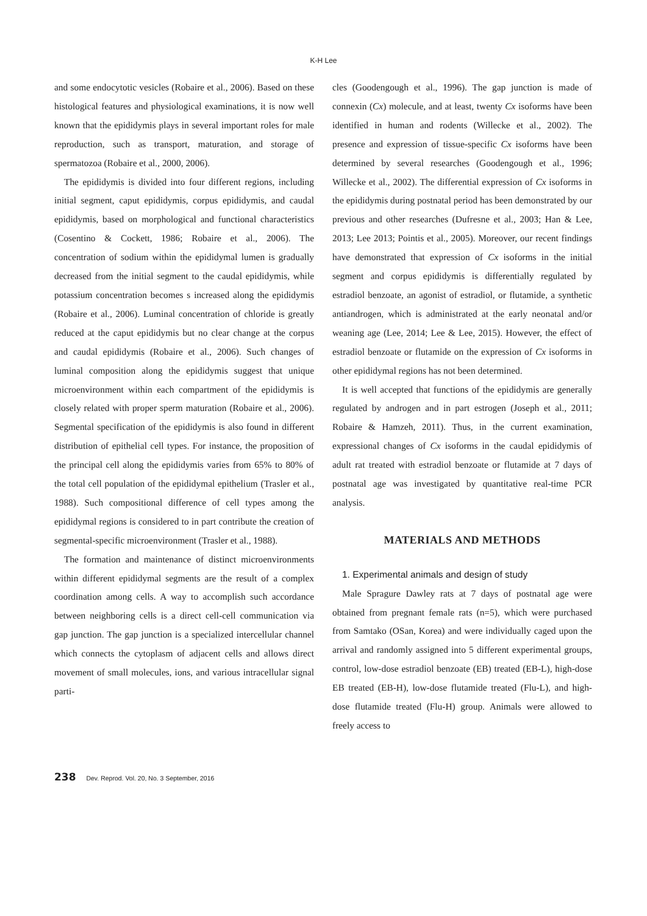K-H Lee
and some endocytotic vesicles (Robaire et al., 2006). Based on these histological features and physiological examinations, it is now well known that the epididymis plays in several important roles for male reproduction, such as transport, maturation, and storage of spermatozoa (Robaire et al., 2000, 2006).
The epididymis is divided into four different regions, including initial segment, caput epididymis, corpus epididymis, and caudal epididymis, based on morphological and functional characteristics (Cosentino & Cockett, 1986; Robaire et al., 2006). The concentration of sodium within the epididymal lumen is gradually decreased from the initial segment to the caudal epididymis, while potassium concentration becomes s increased along the epididymis (Robaire et al., 2006). Luminal concentration of chloride is greatly reduced at the caput epididymis but no clear change at the corpus and caudal epididymis (Robaire et al., 2006). Such changes of luminal composition along the epididymis suggest that unique microenvironment within each compartment of the epididymis is closely related with proper sperm maturation (Robaire et al., 2006). Segmental specification of the epididymis is also found in different distribution of epithelial cell types. For instance, the proposition of the principal cell along the epididymis varies from 65% to 80% of the total cell population of the epididymal epithelium (Trasler et al., 1988). Such compositional difference of cell types among the epididymal regions is considered to in part contribute the creation of segmental-specific microenvironment (Trasler et al., 1988).
The formation and maintenance of distinct microenvironments within different epididymal segments are the result of a complex coordination among cells. A way to accomplish such accordance between neighboring cells is a direct cell-cell communication via gap junction. The gap junction is a specialized intercellular channel which connects the cytoplasm of adjacent cells and allows direct movement of small molecules, ions, and various intracellular signal parti-
cles (Goodengough et al., 1996). The gap junction is made of connexin (Cx) molecule, and at least, twenty Cx isoforms have been identified in human and rodents (Willecke et al., 2002). The presence and expression of tissue-specific Cx isoforms have been determined by several researches (Goodengough et al., 1996; Willecke et al., 2002). The differential expression of Cx isoforms in the epididymis during postnatal period has been demonstrated by our previous and other researches (Dufresne et al., 2003; Han & Lee, 2013; Lee 2013; Pointis et al., 2005). Moreover, our recent findings have demonstrated that expression of Cx isoforms in the initial segment and corpus epididymis is differentially regulated by estradiol benzoate, an agonist of estradiol, or flutamide, a synthetic antiandrogen, which is administrated at the early neonatal and/or weaning age (Lee, 2014; Lee & Lee, 2015). However, the effect of estradiol benzoate or flutamide on the expression of Cx isoforms in other epididymal regions has not been determined.
It is well accepted that functions of the epididymis are generally regulated by androgen and in part estrogen (Joseph et al., 2011; Robaire & Hamzeh, 2011). Thus, in the current examination, expressional changes of Cx isoforms in the caudal epididymis of adult rat treated with estradiol benzoate or flutamide at 7 days of postnatal age was investigated by quantitative real-time PCR analysis.
MATERIALS AND METHODS
1. Experimental animals and design of study
Male Spragure Dawley rats at 7 days of postnatal age were obtained from pregnant female rats (n=5), which were purchased from Samtako (OSan, Korea) and were individually caged upon the arrival and randomly assigned into 5 different experimental groups, control, low-dose estradiol benzoate (EB) treated (EB-L), high-dose EB treated (EB-H), low-dose flutamide treated (Flu-L), and high-dose flutamide treated (Flu-H) group. Animals were allowed to freely access to
238 Dev. Reprod. Vol. 20, No. 3 September, 2016